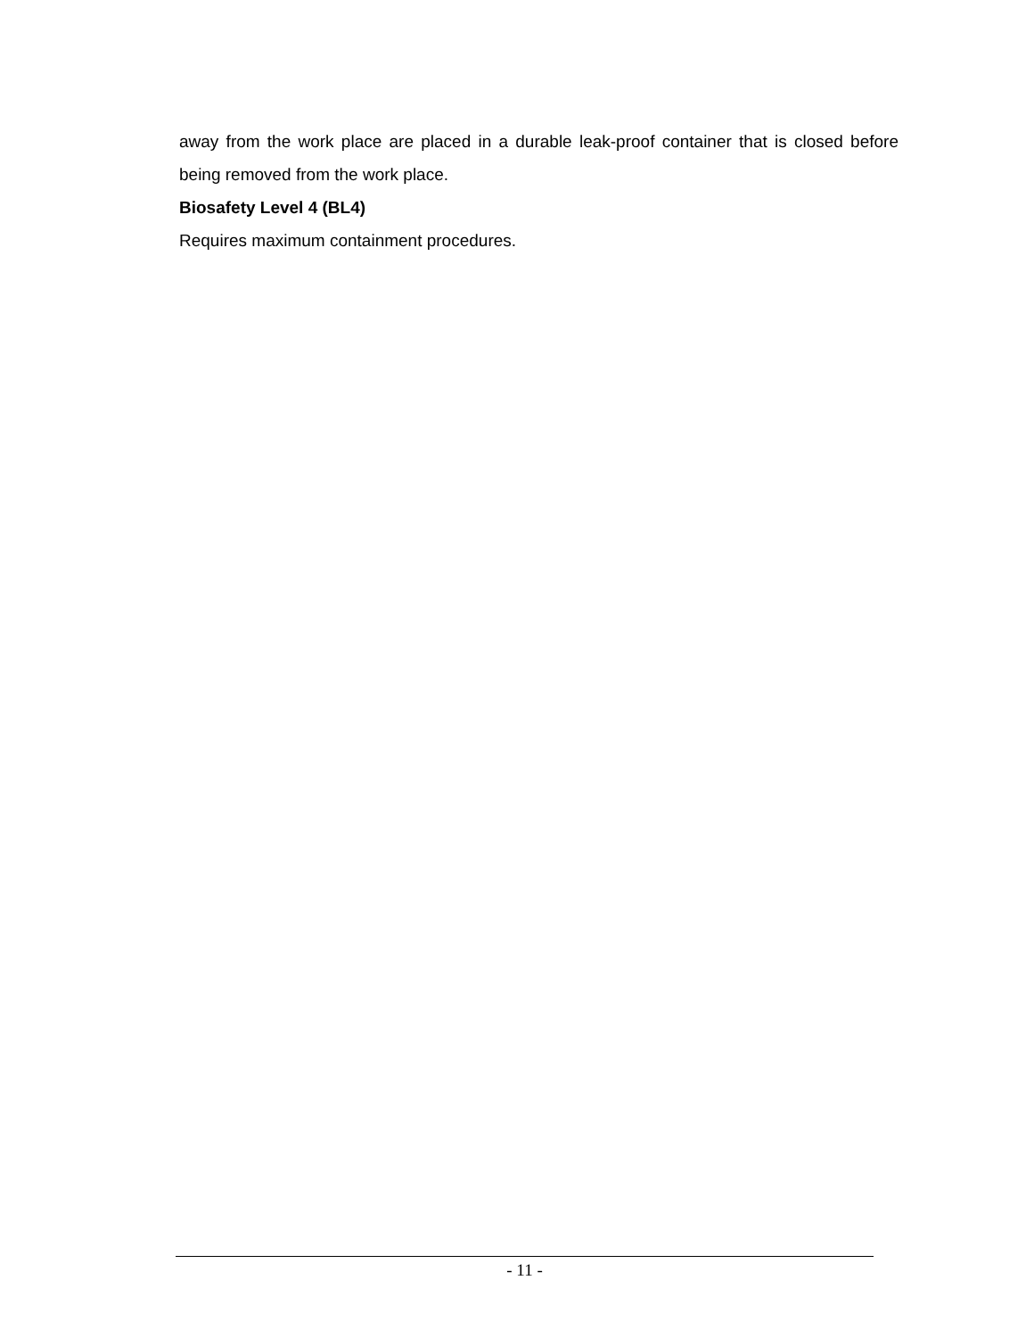away from the work place are placed in a durable leak-proof container that is closed before being removed from the work place.
Biosafety Level 4 (BL4)
Requires maximum containment procedures.
- 11 -